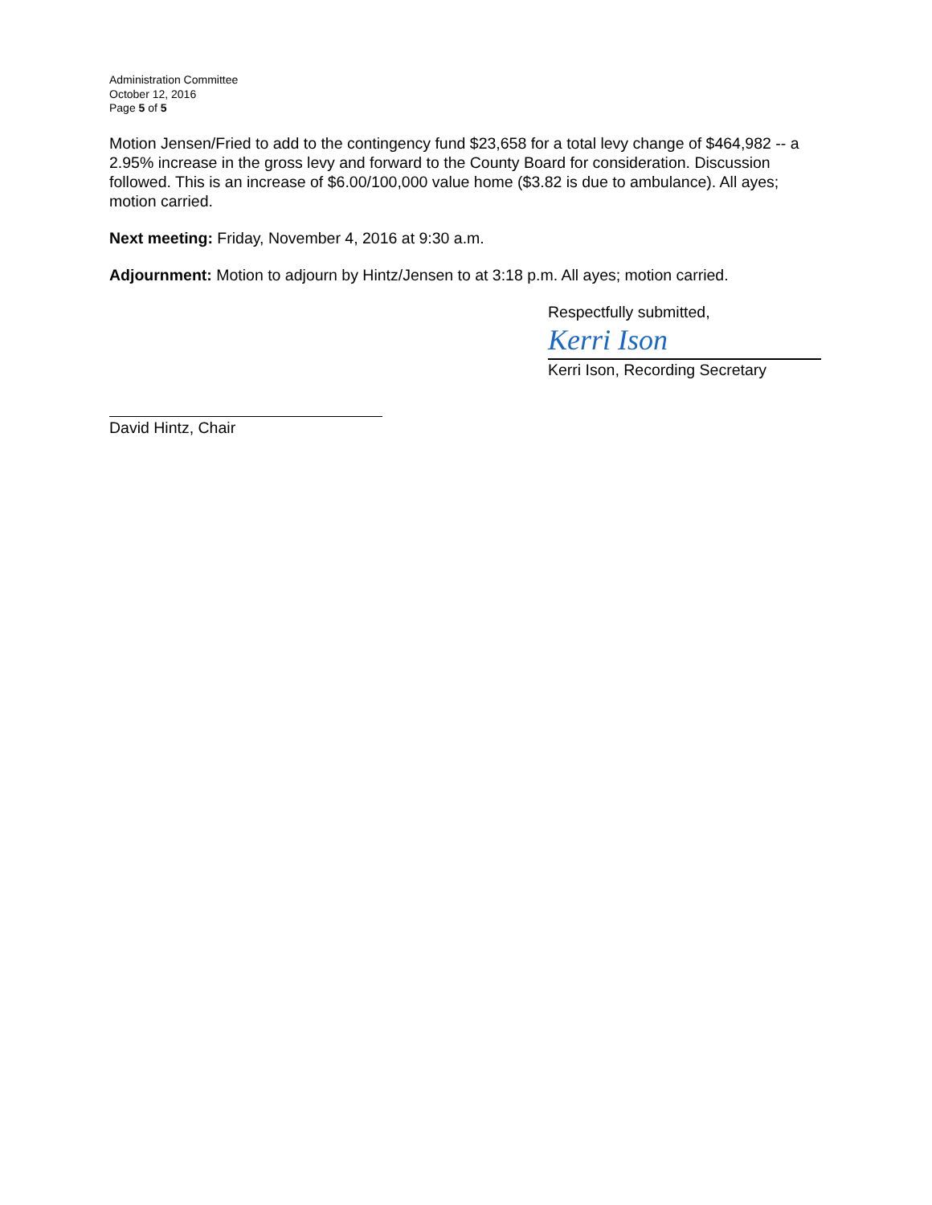Administration Committee
October 12, 2016
Page 5 of 5
Motion Jensen/Fried to add to the contingency fund $23,658 for a total levy change of $464,982 -- a 2.95% increase in the gross levy and forward to the County Board for consideration. Discussion followed. This is an increase of $6.00/100,000 value home ($3.82 is due to ambulance). All ayes; motion carried.
Next meeting: Friday, November 4, 2016 at 9:30 a.m.
Adjournment: Motion to adjourn by Hintz/Jensen to at 3:18 p.m. All ayes; motion carried.
Respectfully submitted,
Kerri Ison
Kerri Ison, Recording Secretary
David Hintz, Chair